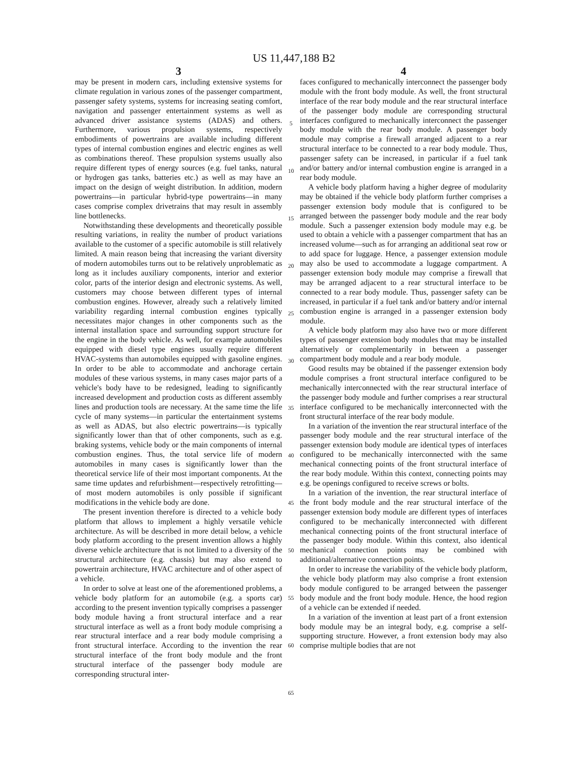US 11,447,188 B2
3
may be present in modern cars, including extensive systems for climate regulation in various zones of the passenger compartment, passenger safety systems, systems for increasing seating comfort, navigation and passenger entertainment systems as well as advanced driver assistance systems (ADAS) and others. Furthermore, various propulsion systems, respectively embodiments of powertrains are available including different types of internal combustion engines and electric engines as well as combinations thereof. These propulsion systems usually also require different types of energy sources (e.g. fuel tanks, natural or hydrogen gas tanks, batteries etc.) as well as may have an impact on the design of weight distribution. In addition, modern powertrains—in particular hybrid-type powertrains—in many cases comprise complex drivetrains that may result in assembly line bottlenecks.
Notwithstanding these developments and theoretically possible resulting variations, in reality the number of product variations available to the customer of a specific automobile is still relatively limited. A main reason being that increasing the variant diversity of modern automobiles turns out to be relatively unproblematic as long as it includes auxiliary components, interior and exterior color, parts of the interior design and electronic systems. As well, customers may choose between different types of internal combustion engines. However, already such a relatively limited variability regarding internal combustion engines typically necessitates major changes in other components such as the internal installation space and surrounding support structure for the engine in the body vehicle. As well, for example automobiles equipped with diesel type engines usually require different HVAC-systems than automobiles equipped with gasoline engines. In order to be able to accommodate and anchorage certain modules of these various systems, in many cases major parts of a vehicle's body have to be redesigned, leading to significantly increased development and production costs as different assembly lines and production tools are necessary. At the same time the life cycle of many systems—in particular the entertainment systems as well as ADAS, but also electric powertrains—is typically significantly lower than that of other components, such as e.g. braking systems, vehicle body or the main components of internal combustion engines. Thus, the total service life of modern automobiles in many cases is significantly lower than the theoretical service life of their most important components. At the same time updates and refurbishment—respectively retrofitting—of most modern automobiles is only possible if significant modifications in the vehicle body are done.
The present invention therefore is directed to a vehicle body platform that allows to implement a highly versatile vehicle architecture. As will be described in more detail below, a vehicle body platform according to the present invention allows a highly diverse vehicle architecture that is not limited to a diversity of the structural architecture (e.g. chassis) but may also extend to powertrain architecture, HVAC architecture and of other aspect of a vehicle.
In order to solve at least one of the aforementioned problems, a vehicle body platform for an automobile (e.g. a sports car) according to the present invention typically comprises a passenger body module having a front structural interface and a rear structural interface as well as a front body module comprising a rear structural interface and a rear body module comprising a front structural interface. According to the invention the rear structural interface of the front body module and the front structural interface of the passenger body module are corresponding structural inter-
5
10
15
20
25
30
35
40
45
50
55
60
65
4
faces configured to mechanically interconnect the passenger body module with the front body module. As well, the front structural interface of the rear body module and the rear structural interface of the passenger body module are corresponding structural interfaces configured to mechanically interconnect the passenger body module with the rear body module. A passenger body module may comprise a firewall arranged adjacent to a rear structural interface to be connected to a rear body module. Thus, passenger safety can be increased, in particular if a fuel tank and/or battery and/or internal combustion engine is arranged in a rear body module.
A vehicle body platform having a higher degree of modularity may be obtained if the vehicle body platform further comprises a passenger extension body module that is configured to be arranged between the passenger body module and the rear body module. Such a passenger extension body module may e.g. be used to obtain a vehicle with a passenger compartment that has an increased volume—such as for arranging an additional seat row or to add space for luggage. Hence, a passenger extension module may also be used to accommodate a luggage compartment. A passenger extension body module may comprise a firewall that may be arranged adjacent to a rear structural interface to be connected to a rear body module. Thus, passenger safety can be increased, in particular if a fuel tank and/or battery and/or internal combustion engine is arranged in a passenger extension body module.
A vehicle body platform may also have two or more different types of passenger extension body modules that may be installed alternatively or complementarily in between a passenger compartment body module and a rear body module.
Good results may be obtained if the passenger extension body module comprises a front structural interface configured to be mechanically interconnected with the rear structural interface of the passenger body module and further comprises a rear structural interface configured to be mechanically interconnected with the front structural interface of the rear body module.
In a variation of the invention the rear structural interface of the passenger body module and the rear structural interface of the passenger extension body module are identical types of interfaces configured to be mechanically interconnected with the same mechanical connecting points of the front structural interface of the rear body module. Within this context, connecting points may e.g. be openings configured to receive screws or bolts.
In a variation of the invention, the rear structural interface of the front body module and the rear structural interface of the passenger extension body module are different types of interfaces configured to be mechanically interconnected with different mechanical connecting points of the front structural interface of the passenger body module. Within this context, also identical mechanical connection points may be combined with additional/alternative connection points.
In order to increase the variability of the vehicle body platform, the vehicle body platform may also comprise a front extension body module configured to be arranged between the passenger body module and the front body module. Hence, the hood region of a vehicle can be extended if needed.
In a variation of the invention at least part of a front extension body module may be an integral body, e.g. comprise a self-supporting structure. However, a front extension body may also comprise multiple bodies that are not